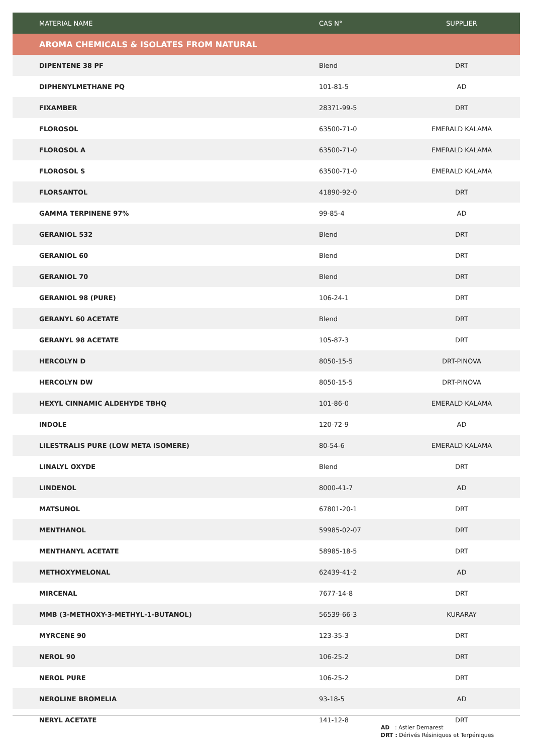| MATERIAL NAME | CAS N° | SUPPLIER |
| --- | --- | --- |
| AROMA CHEMICALS & ISOLATES FROM NATURAL | | |
| DIPENTENE 38 PF | Blend | DRT |
| DIPHENYLMETHANE PQ | 101-81-5 | AD |
| FIXAMBER | 28371-99-5 | DRT |
| FLOROSOL | 63500-71-0 | EMERALD KALAMA |
| FLOROSOL A | 63500-71-0 | EMERALD KALAMA |
| FLOROSOL S | 63500-71-0 | EMERALD KALAMA |
| FLORSANTOL | 41890-92-0 | DRT |
| GAMMA TERPINENE 97% | 99-85-4 | AD |
| GERANIOL 532 | Blend | DRT |
| GERANIOL 60 | Blend | DRT |
| GERANIOL 70 | Blend | DRT |
| GERANIOL 98 (PURE) | 106-24-1 | DRT |
| GERANYL 60 ACETATE | Blend | DRT |
| GERANYL 98 ACETATE | 105-87-3 | DRT |
| HERCOLYN D | 8050-15-5 | DRT-PINOVA |
| HERCOLYN DW | 8050-15-5 | DRT-PINOVA |
| HEXYL CINNAMIC ALDEHYDE TBHQ | 101-86-0 | EMERALD KALAMA |
| INDOLE | 120-72-9 | AD |
| LILESTRALIS PURE (LOW META ISOMERE) | 80-54-6 | EMERALD KALAMA |
| LINALYL OXYDE | Blend | DRT |
| LINDENOL | 8000-41-7 | AD |
| MATSUNOL | 67801-20-1 | DRT |
| MENTHANOL | 59985-02-07 | DRT |
| MENTHANYL ACETATE | 58985-18-5 | DRT |
| METHOXYMELONAL | 62439-41-2 | AD |
| MIRCENAL | 7677-14-8 | DRT |
| MMB (3-METHOXY-3-METHYL-1-BUTANOL) | 56539-66-3 | KURARAY |
| MYRCENE 90 | 123-35-3 | DRT |
| NEROL 90 | 106-25-2 | DRT |
| NEROL PURE | 106-25-2 | DRT |
| NEROLINE BROMELIA | 93-18-5 | AD |
| NERYL ACETATE | 141-12-8 | DRT |
AD : Astier Demarest
DRT : Dérivés Résiniques et Terpéniques